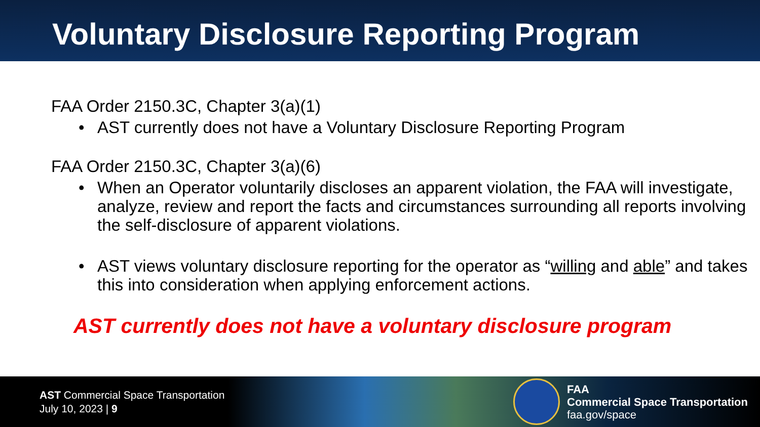Voluntary Disclosure Reporting Program
FAA Order 2150.3C, Chapter 3(a)(1)
• AST currently does not have a Voluntary Disclosure Reporting Program
FAA Order 2150.3C, Chapter 3(a)(6)
• When an Operator voluntarily discloses an apparent violation, the FAA will investigate, analyze, review and report the facts and circumstances surrounding all reports involving the self-disclosure of apparent violations.
• AST views voluntary disclosure reporting for the operator as “willing and able” and takes this into consideration when applying enforcement actions.
AST currently does not have a voluntary disclosure program
AST Commercial Space Transportation
July 10, 2023 | 9
FAA
Commercial Space Transportation
faa.gov/space